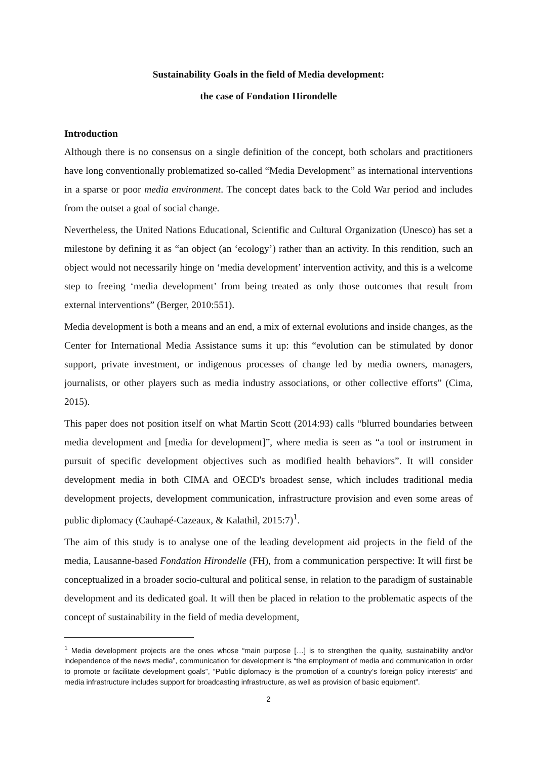Sustainability Goals in the field of Media development:
the case of Fondation Hirondelle
Introduction
Although there is no consensus on a single definition of the concept, both scholars and practitioners have long conventionally problematized so-called “Media Development” as international interventions in a sparse or poor media environment. The concept dates back to the Cold War period and includes from the outset a goal of social change.
Nevertheless, the United Nations Educational, Scientific and Cultural Organization (Unesco) has set a milestone by defining it as “an object (an ‘ecology’) rather than an activity. In this rendition, such an object would not necessarily hinge on ‘media development’ intervention activity, and this is a welcome step to freeing ‘media development’ from being treated as only those outcomes that result from external interventions” (Berger, 2010:551).
Media development is both a means and an end, a mix of external evolutions and inside changes, as the Center for International Media Assistance sums it up: this “evolution can be stimulated by donor support, private investment, or indigenous processes of change led by media owners, managers, journalists, or other players such as media industry associations, or other collective efforts” (Cima, 2015).
This paper does not position itself on what Martin Scott (2014:93) calls “blurred boundaries between media development and [media for development]”, where media is seen as “a tool or instrument in pursuit of specific development objectives such as modified health behaviors”. It will consider development media in both CIMA and OECD's broadest sense, which includes traditional media development projects, development communication, infrastructure provision and even some areas of public diplomacy (Cauhapé-Cazeaux, & Kalathil, 2015:7)<sup>1</sup>.
The aim of this study is to analyse one of the leading development aid projects in the field of the media, Lausanne-based Fondation Hirondelle (FH), from a communication perspective: It will first be conceptualized in a broader socio-cultural and political sense, in relation to the paradigm of sustainable development and its dedicated goal. It will then be placed in relation to the problematic aspects of the concept of sustainability in the field of media development,
<sup>1</sup> Media development projects are the ones whose “main purpose […] is to strengthen the quality, sustainability and/or independence of the news media”, communication for development is “the employment of media and communication in order to promote or facilitate development goals”, “Public diplomacy is the promotion of a country’s foreign policy interests” and media infrastructure includes support for broadcasting infrastructure, as well as provision of basic equipment”.
2